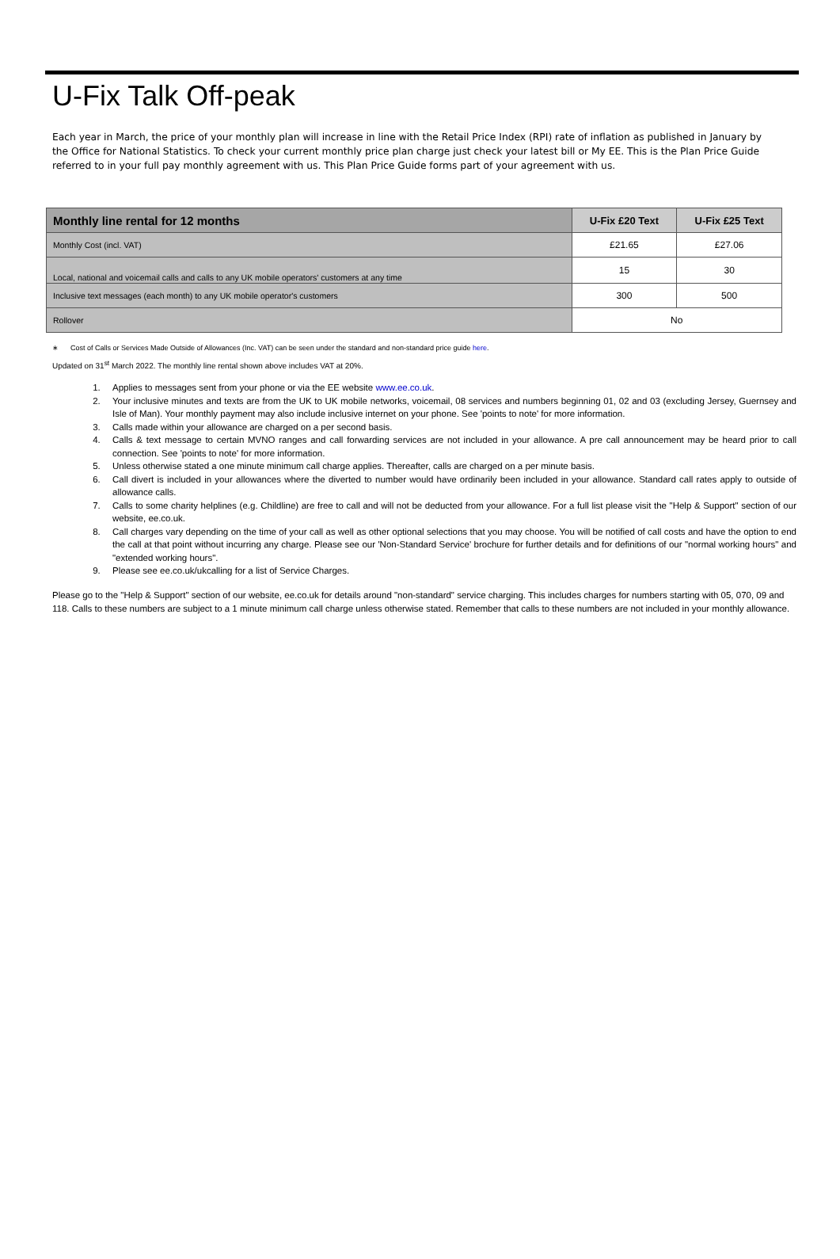U-Fix Talk Off-peak
Each year in March, the price of your monthly plan will increase in line with the Retail Price Index (RPI) rate of inflation as published in January by the Office for National Statistics. To check your current monthly price plan charge just check your latest bill or My EE. This is the Plan Price Guide referred to in your full pay monthly agreement with us. This Plan Price Guide forms part of your agreement with us.
| Monthly line rental for 12 months | U-Fix £20 Text | U-Fix £25 Text |
| --- | --- | --- |
| Monthly Cost (incl. VAT) | £21.65 | £27.06 |
| Local, national and voicemail calls and calls to any UK mobile operators' customers at any time | 15 | 30 |
| Inclusive text messages (each month) to any UK mobile operator's customers | 300 | 500 |
| Rollover | No | |
∗ Cost of Calls or Services Made Outside of Allowances (Inc. VAT) can be seen under the standard and non-standard price guide here.
Updated on 31<sup>st</sup> March 2022. The monthly line rental shown above includes VAT at 20%.
1. Applies to messages sent from your phone or via the EE website www.ee.co.uk.
2. Your inclusive minutes and texts are from the UK to UK mobile networks, voicemail, 08 services and numbers beginning 01, 02 and 03 (excluding Jersey, Guernsey and Isle of Man). Your monthly payment may also include inclusive internet on your phone. See 'points to note' for more information.
3. Calls made within your allowance are charged on a per second basis.
4. Calls & text message to certain MVNO ranges and call forwarding services are not included in your allowance. A pre call announcement may be heard prior to call connection. See 'points to note' for more information.
5. Unless otherwise stated a one minute minimum call charge applies. Thereafter, calls are charged on a per minute basis.
6. Call divert is included in your allowances where the diverted to number would have ordinarily been included in your allowance. Standard call rates apply to outside of allowance calls.
7. Calls to some charity helplines (e.g. Childline) are free to call and will not be deducted from your allowance. For a full list please visit the "Help & Support" section of our website, ee.co.uk.
8. Call charges vary depending on the time of your call as well as other optional selections that you may choose. You will be notified of call costs and have the option to end the call at that point without incurring any charge. Please see our 'Non-Standard Service' brochure for further details and for definitions of our "normal working hours" and "extended working hours".
9. Please see ee.co.uk/ukcalling for a list of Service Charges.
Please go to the "Help & Support" section of our website, ee.co.uk for details around "non-standard" service charging. This includes charges for numbers starting with 05, 070, 09 and 118. Calls to these numbers are subject to a 1 minute minimum call charge unless otherwise stated. Remember that calls to these numbers are not included in your monthly allowance.